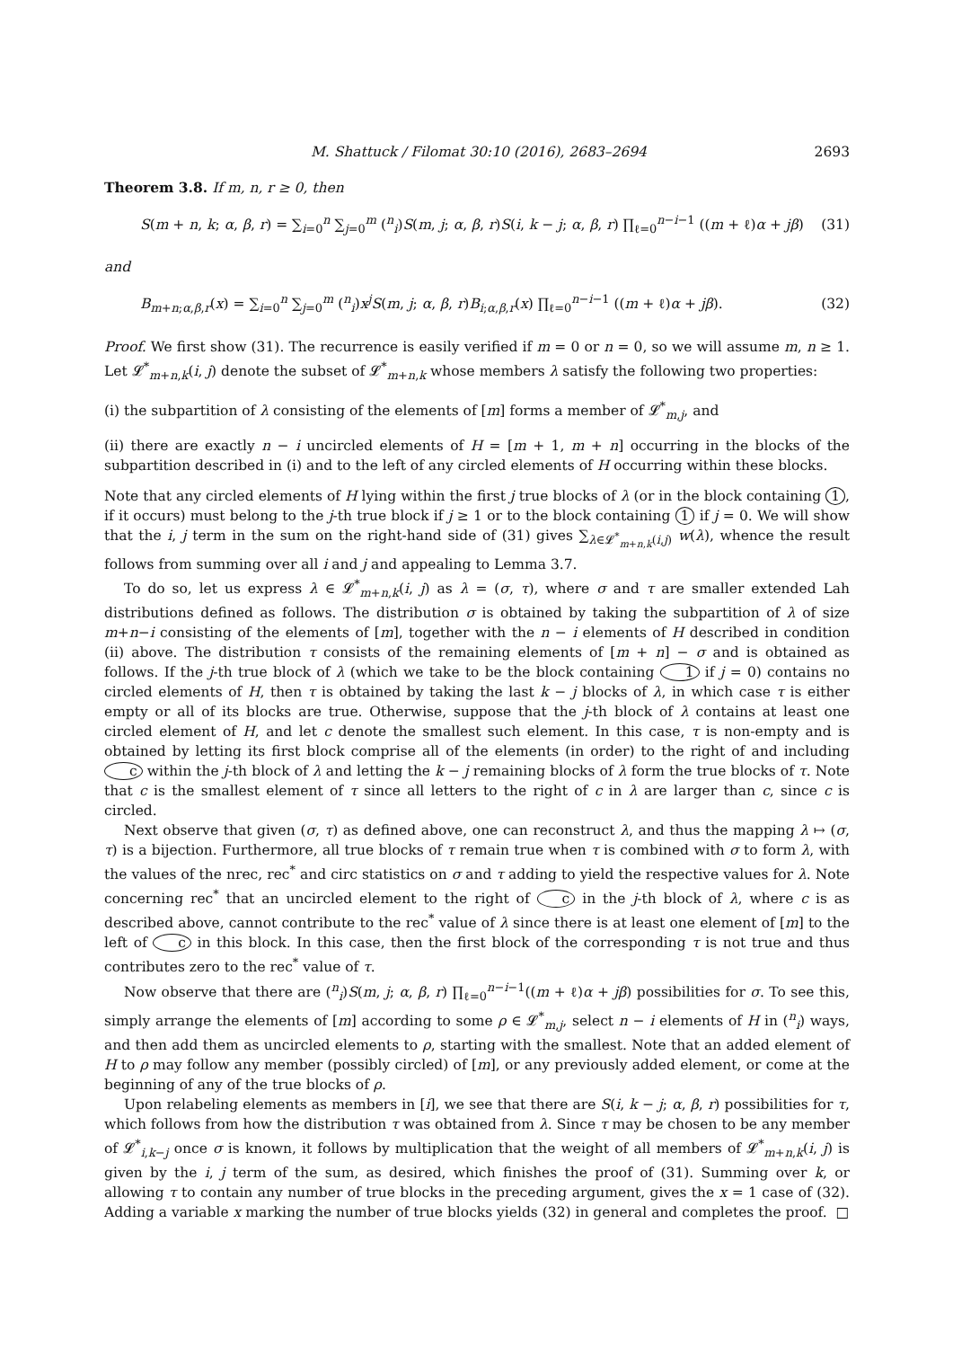M. Shattuck / Filomat 30:10 (2016), 2683–2694 2693
Theorem 3.8. If m, n, r ≥ 0, then
S(m + n, k; α, β, r) = ∑<sub>i=0</sub><sup>n</sup> ∑<sub>j=0</sub><sup>m</sup> (<sup>n</sup><sub>i</sub>)S(m, j; α, β, r)S(i, k − j; α, β, r) ∏<sub>ℓ=0</sub><sup>n−i−1</sup> ((m + ℓ)α + jβ) (31)
and
B<sub>m+n;α,β,r</sub>(x) = ∑<sub>i=0</sub><sup>n</sup> ∑<sub>j=0</sub><sup>m</sup> (<sup>n</sup><sub>i</sub>)x<sup>j</sup>S(m, j; α, β, r)B<sub>i;α,β,r</sub>(x) ∏<sub>ℓ=0</sub><sup>n−i−1</sup> ((m + ℓ)α + jβ). (32)
Proof. We first show (31). The recurrence is easily verified if m = 0 or n = 0, so we will assume m, n ≥ 1. Let 𝓛<sup>*</sup><sub>m+n,k</sub>(i, j) denote the subset of 𝓛<sup>*</sup><sub>m+n,k</sub> whose members λ satisfy the following two properties:
(i) the subpartition of λ consisting of the elements of [m] forms a member of 𝓛<sup>*</sup><sub>m,j</sub>, and
(ii) there are exactly n − i uncircled elements of H = [m + 1, m + n] occurring in the blocks of the subpartition described in (i) and to the left of any circled elements of H occurring within these blocks.
Note that any circled elements of H lying within the first j true blocks of λ (or in the block containing 1, if it occurs) must belong to the j-th true block if j ≥ 1 or to the block containing 1 if j = 0. We will show that the i, j term in the sum on the right-hand side of (31) gives ∑<sub>λ∈𝓛<sup>*</sup><sub>m+n,k</sub>(i,j)</sub> w(λ), whence the result follows from summing over all i and j and appealing to Lemma 3.7.
To do so, let us express λ ∈ 𝓛<sup>*</sup><sub>m+n,k</sub>(i, j) as λ = (σ, τ), where σ and τ are smaller extended Lah distributions defined as follows. The distribution σ is obtained by taking the subpartition of λ of size m+n−i consisting of the elements of [m], together with the n − i elements of H described in condition (ii) above. The distribution τ consists of the remaining elements of [m + n] − σ and is obtained as follows. If the j-th true block of λ (which we take to be the block containing 1 if j = 0) contains no circled elements of H, then τ is obtained by taking the last k − j blocks of λ, in which case τ is either empty or all of its blocks are true. Otherwise, suppose that the j-th block of λ contains at least one circled element of H, and let c denote the smallest such element. In this case, τ is non-empty and is obtained by letting its first block comprise all of the elements (in order) to the right of and including c within the j-th block of λ and letting the k − j remaining blocks of λ form the true blocks of τ. Note that c is the smallest element of τ since all letters to the right of c in λ are larger than c, since c is circled.
Next observe that given (σ, τ) as defined above, one can reconstruct λ, and thus the mapping λ ↦ (σ, τ) is a bijection. Furthermore, all true blocks of τ remain true when τ is combined with σ to form λ, with the values of the nrec, rec<sup>*</sup> and circ statistics on σ and τ adding to yield the respective values for λ. Note concerning rec<sup>*</sup> that an uncircled element to the right of c in the j-th block of λ, where c is as described above, cannot contribute to the rec<sup>*</sup> value of λ since there is at least one element of [m] to the left of c in this block. In this case, then the first block of the corresponding τ is not true and thus contributes zero to the rec<sup>*</sup> value of τ.
Now observe that there are (<sup>n</sup><sub>i</sub>)S(m, j; α, β, r) ∏<sub>ℓ=0</sub><sup>n−i−1</sup>((m + ℓ)α + jβ) possibilities for σ. To see this, simply arrange the elements of [m] according to some ρ ∈ 𝓛<sup>*</sup><sub>m,j</sub>, select n − i elements of H in (<sup>n</sup><sub>i</sub>) ways, and then add them as uncircled elements to ρ, starting with the smallest. Note that an added element of H to ρ may follow any member (possibly circled) of [m], or any previously added element, or come at the beginning of any of the true blocks of ρ.
Upon relabeling elements as members in [i], we see that there are S(i, k − j; α, β, r) possibilities for τ, which follows from how the distribution τ was obtained from λ. Since τ may be chosen to be any member of 𝓛<sup>*</sup><sub>i,k−j</sub> once σ is known, it follows by multiplication that the weight of all members of 𝓛<sup>*</sup><sub>m+n,k</sub>(i, j) is given by the i, j term of the sum, as desired, which finishes the proof of (31). Summing over k, or allowing τ to contain any number of true blocks in the preceding argument, gives the x = 1 case of (32). Adding a variable x marking the number of true blocks yields (32) in general and completes the proof. □